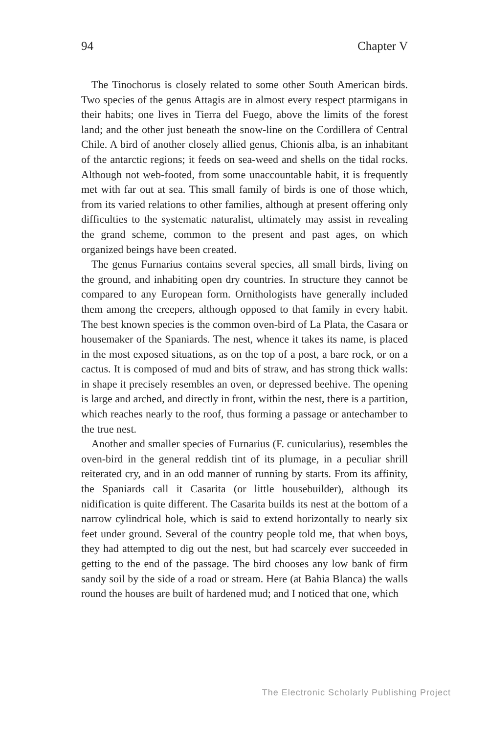94 Chapter V
The Tinochorus is closely related to some other South American birds. Two species of the genus Attagis are in almost every respect ptarmigans in their habits; one lives in Tierra del Fuego, above the limits of the forest land; and the other just beneath the snow-line on the Cordillera of Central Chile. A bird of another closely allied genus, Chionis alba, is an inhabitant of the antarctic regions; it feeds on sea-weed and shells on the tidal rocks. Although not web-footed, from some unaccountable habit, it is frequently met with far out at sea. This small family of birds is one of those which, from its varied relations to other families, although at present offering only difficulties to the systematic naturalist, ultimately may assist in revealing the grand scheme, common to the present and past ages, on which organized beings have been created.
The genus Furnarius contains several species, all small birds, living on the ground, and inhabiting open dry countries. In structure they cannot be compared to any European form. Ornithologists have generally included them among the creepers, although opposed to that family in every habit. The best known species is the common oven-bird of La Plata, the Casara or housemaker of the Spaniards. The nest, whence it takes its name, is placed in the most exposed situations, as on the top of a post, a bare rock, or on a cactus. It is composed of mud and bits of straw, and has strong thick walls: in shape it precisely resembles an oven, or depressed beehive. The opening is large and arched, and directly in front, within the nest, there is a partition, which reaches nearly to the roof, thus forming a passage or antechamber to the true nest.
Another and smaller species of Furnarius (F. cunicularius), resembles the oven-bird in the general reddish tint of its plumage, in a peculiar shrill reiterated cry, and in an odd manner of running by starts. From its affinity, the Spaniards call it Casarita (or little housebuilder), although its nidification is quite different. The Casarita builds its nest at the bottom of a narrow cylindrical hole, which is said to extend horizontally to nearly six feet under ground. Several of the country people told me, that when boys, they had attempted to dig out the nest, but had scarcely ever succeeded in getting to the end of the passage. The bird chooses any low bank of firm sandy soil by the side of a road or stream. Here (at Bahia Blanca) the walls round the houses are built of hardened mud; and I noticed that one, which
The Electronic Scholarly Publishing Project